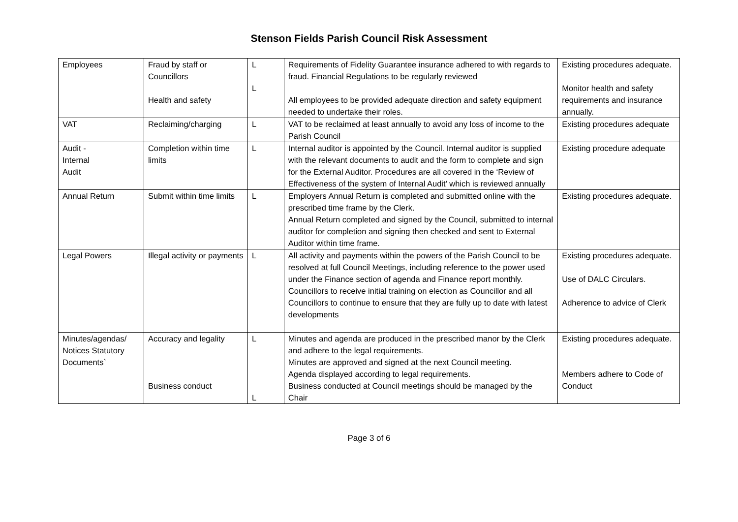Stenson Fields Parish Council Risk Assessment
| Employees | Fraud by staff or Councillors Health and safety | L L | Requirements of Fidelity Guarantee insurance adhered to with regards to fraud. Financial Regulations to be regularly reviewed All employees to be provided adequate direction and safety equipment needed to undertake their roles. | Existing procedures adequate. Monitor health and safety requirements and insurance annually. |
| VAT | Reclaiming/charging | L | VAT to be reclaimed at least annually to avoid any loss of income to the Parish Council | Existing procedures adequate |
| Audit - Internal Audit | Completion within time limits | L | Internal auditor is appointed by the Council. Internal auditor is supplied with the relevant documents to audit and the form to complete and sign for the External Auditor. Procedures are all covered in the ‘Review of Effectiveness of the system of Internal Audit’ which is reviewed annually | Existing procedure adequate |
| Annual Return | Submit within time limits | L | Employers Annual Return is completed and submitted online with the prescribed time frame by the Clerk. Annual Return completed and signed by the Council, submitted to internal auditor for completion and signing then checked and sent to External Auditor within time frame. | Existing procedures adequate. |
| Legal Powers | Illegal activity or payments | L | All activity and payments within the powers of the Parish Council to be resolved at full Council Meetings, including reference to the power used under the Finance section of agenda and Finance report monthly. Councillors to receive initial training on election as Councillor and all Councillors to continue to ensure that they are fully up to date with latest developments | Existing procedures adequate. Use of DALC Circulars. Adherence to advice of Clerk |
| Minutes/agendas/ Notices Statutory Documents` | Accuracy and legality Business conduct | L L | Minutes and agenda are produced in the prescribed manor by the Clerk and adhere to the legal requirements. Minutes are approved and signed at the next Council meeting. Agenda displayed according to legal requirements. Business conducted at Council meetings should be managed by the Chair | Existing procedures adequate. Members adhere to Code of Conduct |
Page 3 of 6